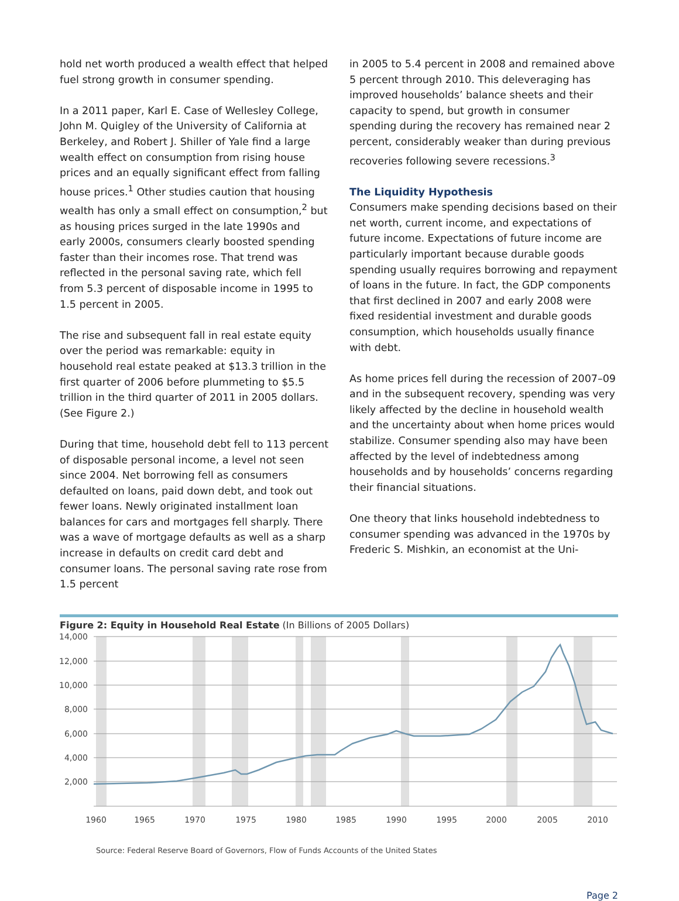hold net worth produced a wealth effect that helped fuel strong growth in consumer spending.
In a 2011 paper, Karl E. Case of Wellesley College, John M. Quigley of the University of California at Berkeley, and Robert J. Shiller of Yale find a large wealth effect on consumption from rising house prices and an equally significant effect from falling house prices.<sup>1</sup> Other studies caution that housing wealth has only a small effect on consumption,<sup>2</sup> but as housing prices surged in the late 1990s and early 2000s, consumers clearly boosted spending faster than their incomes rose. That trend was reflected in the personal saving rate, which fell from 5.3 percent of disposable income in 1995 to 1.5 percent in 2005.
The rise and subsequent fall in real estate equity over the period was remarkable: equity in household real estate peaked at $13.3 trillion in the first quarter of 2006 before plummeting to $5.5 trillion in the third quarter of 2011 in 2005 dollars. (See Figure 2.)
During that time, household debt fell to 113 percent of disposable personal income, a level not seen since 2004. Net borrowing fell as consumers defaulted on loans, paid down debt, and took out fewer loans. Newly originated installment loan balances for cars and mortgages fell sharply. There was a wave of mortgage defaults as well as a sharp increase in defaults on credit card debt and consumer loans. The personal saving rate rose from 1.5 percent
in 2005 to 5.4 percent in 2008 and remained above 5 percent through 2010. This deleveraging has improved households’ balance sheets and their capacity to spend, but growth in consumer spending during the recovery has remained near 2 percent, considerably weaker than during previous recoveries following severe recessions.<sup>3</sup>
The Liquidity Hypothesis
Consumers make spending decisions based on their net worth, current income, and expectations of future income. Expectations of future income are particularly important because durable goods spending usually requires borrowing and repayment of loans in the future. In fact, the GDP components that first declined in 2007 and early 2008 were fixed residential investment and durable goods consumption, which households usually finance with debt.
As home prices fell during the recession of 2007–09 and in the subsequent recovery, spending was very likely affected by the decline in household wealth and the uncertainty about when home prices would stabilize. Consumer spending also may have been affected by the level of indebtedness among households and by households’ concerns regarding their financial situations.
One theory that links household indebtedness to consumer spending was advanced in the 1970s by Frederic S. Mishkin, an economist at the Uni-
Figure 2: Equity in Household Real Estate (In Billions of 2005 Dollars)
14,000
12,000
10,000
8,000
6,000
4,000
2,000
1960
1965
1970
1975
1980
1985
1990
1995
2000
2005
2010
Source: Federal Reserve Board of Governors, Flow of Funds Accounts of the United States
Page 2